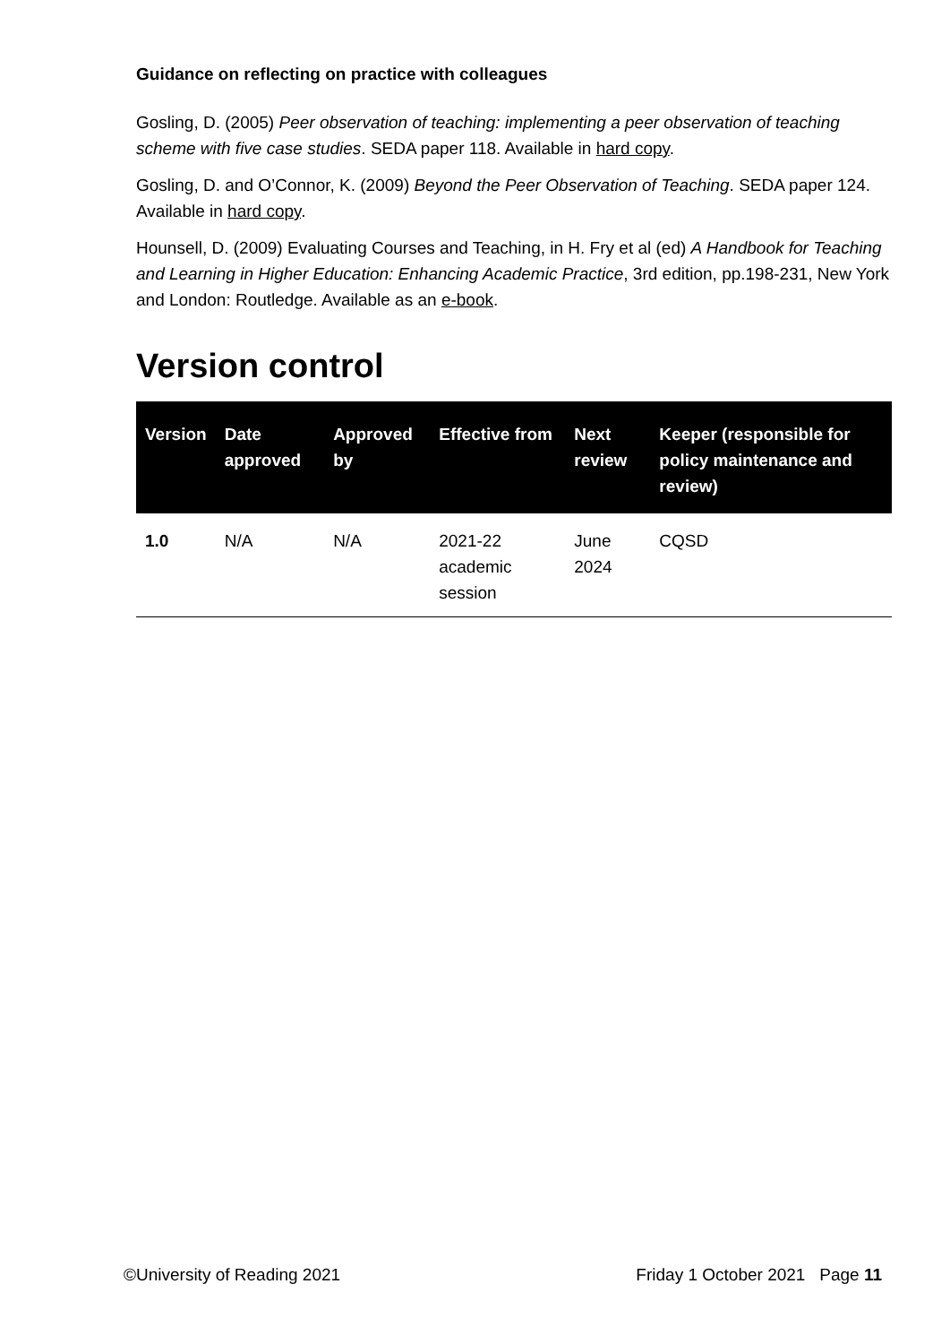Guidance on reflecting on practice with colleagues
Gosling, D. (2005) Peer observation of teaching: implementing a peer observation of teaching scheme with five case studies. SEDA paper 118. Available in hard copy.
Gosling, D. and O’Connor, K. (2009) Beyond the Peer Observation of Teaching. SEDA paper 124. Available in hard copy.
Hounsell, D. (2009) Evaluating Courses and Teaching, in H. Fry et al (ed) A Handbook for Teaching and Learning in Higher Education: Enhancing Academic Practice, 3rd edition, pp.198-231, New York and London: Routledge. Available as an e-book.
Version control
| Version | Date approved | Approved by | Effective from | Next review | Keeper (responsible for policy maintenance and review) |
| --- | --- | --- | --- | --- | --- |
| 1.0 | N/A | N/A | 2021-22 academic session | June 2024 | CQSD |
©University of Reading 2021 Friday 1 October 2021 Page 11